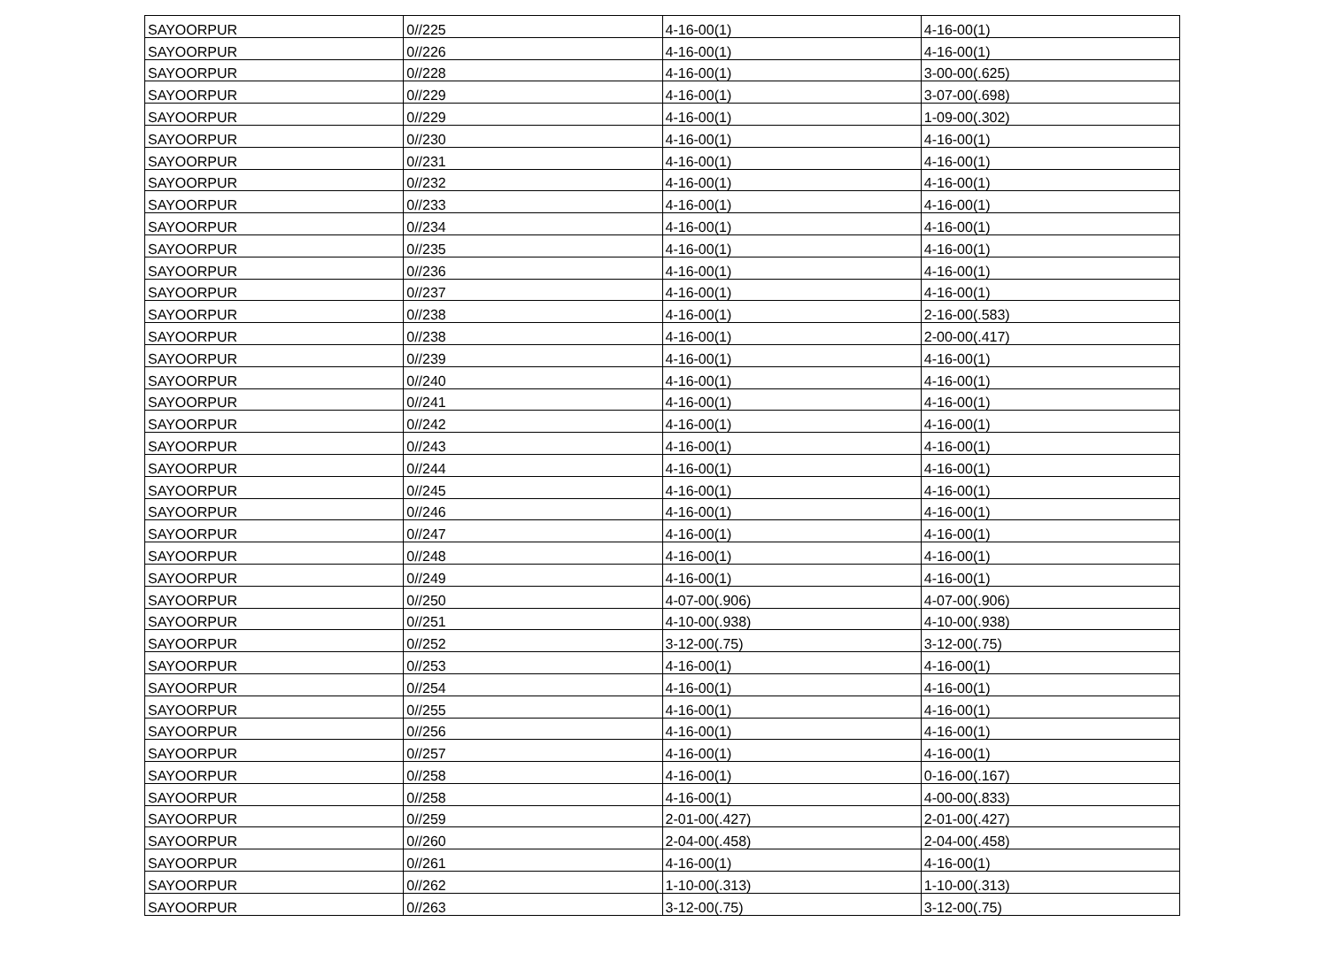| SAYOORPUR | 0//225 | 4-16-00(1) | 4-16-00(1) |
| SAYOORPUR | 0//226 | 4-16-00(1) | 4-16-00(1) |
| SAYOORPUR | 0//228 | 4-16-00(1) | 3-00-00(.625) |
| SAYOORPUR | 0//229 | 4-16-00(1) | 3-07-00(.698) |
| SAYOORPUR | 0//229 | 4-16-00(1) | 1-09-00(.302) |
| SAYOORPUR | 0//230 | 4-16-00(1) | 4-16-00(1) |
| SAYOORPUR | 0//231 | 4-16-00(1) | 4-16-00(1) |
| SAYOORPUR | 0//232 | 4-16-00(1) | 4-16-00(1) |
| SAYOORPUR | 0//233 | 4-16-00(1) | 4-16-00(1) |
| SAYOORPUR | 0//234 | 4-16-00(1) | 4-16-00(1) |
| SAYOORPUR | 0//235 | 4-16-00(1) | 4-16-00(1) |
| SAYOORPUR | 0//236 | 4-16-00(1) | 4-16-00(1) |
| SAYOORPUR | 0//237 | 4-16-00(1) | 4-16-00(1) |
| SAYOORPUR | 0//238 | 4-16-00(1) | 2-16-00(.583) |
| SAYOORPUR | 0//238 | 4-16-00(1) | 2-00-00(.417) |
| SAYOORPUR | 0//239 | 4-16-00(1) | 4-16-00(1) |
| SAYOORPUR | 0//240 | 4-16-00(1) | 4-16-00(1) |
| SAYOORPUR | 0//241 | 4-16-00(1) | 4-16-00(1) |
| SAYOORPUR | 0//242 | 4-16-00(1) | 4-16-00(1) |
| SAYOORPUR | 0//243 | 4-16-00(1) | 4-16-00(1) |
| SAYOORPUR | 0//244 | 4-16-00(1) | 4-16-00(1) |
| SAYOORPUR | 0//245 | 4-16-00(1) | 4-16-00(1) |
| SAYOORPUR | 0//246 | 4-16-00(1) | 4-16-00(1) |
| SAYOORPUR | 0//247 | 4-16-00(1) | 4-16-00(1) |
| SAYOORPUR | 0//248 | 4-16-00(1) | 4-16-00(1) |
| SAYOORPUR | 0//249 | 4-16-00(1) | 4-16-00(1) |
| SAYOORPUR | 0//250 | 4-07-00(.906) | 4-07-00(.906) |
| SAYOORPUR | 0//251 | 4-10-00(.938) | 4-10-00(.938) |
| SAYOORPUR | 0//252 | 3-12-00(.75) | 3-12-00(.75) |
| SAYOORPUR | 0//253 | 4-16-00(1) | 4-16-00(1) |
| SAYOORPUR | 0//254 | 4-16-00(1) | 4-16-00(1) |
| SAYOORPUR | 0//255 | 4-16-00(1) | 4-16-00(1) |
| SAYOORPUR | 0//256 | 4-16-00(1) | 4-16-00(1) |
| SAYOORPUR | 0//257 | 4-16-00(1) | 4-16-00(1) |
| SAYOORPUR | 0//258 | 4-16-00(1) | 0-16-00(.167) |
| SAYOORPUR | 0//258 | 4-16-00(1) | 4-00-00(.833) |
| SAYOORPUR | 0//259 | 2-01-00(.427) | 2-01-00(.427) |
| SAYOORPUR | 0//260 | 2-04-00(.458) | 2-04-00(.458) |
| SAYOORPUR | 0//261 | 4-16-00(1) | 4-16-00(1) |
| SAYOORPUR | 0//262 | 1-10-00(.313) | 1-10-00(.313) |
| SAYOORPUR | 0//263 | 3-12-00(.75) | 3-12-00(.75) |